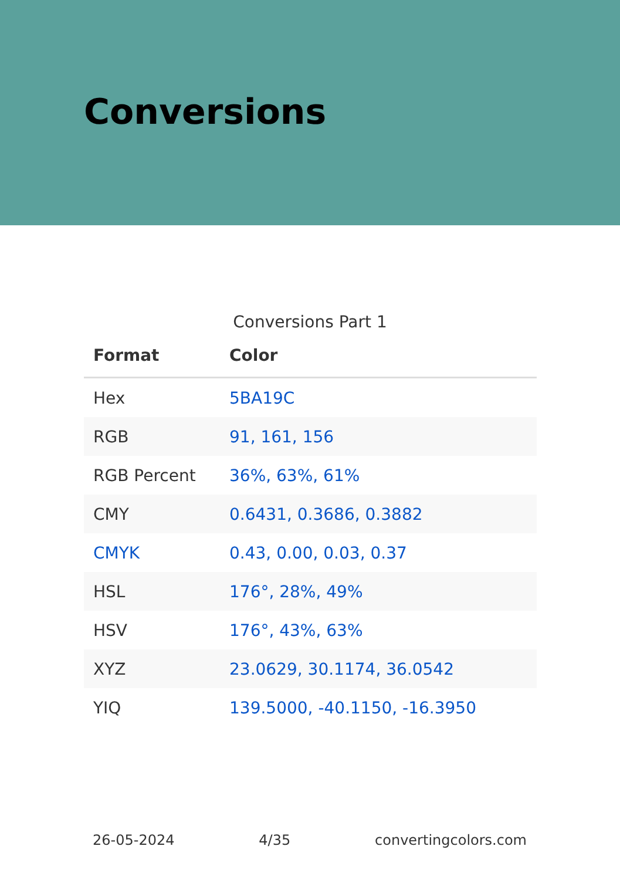Conversions
Conversions Part 1
| Format | Color |
| --- | --- |
| Hex | 5BA19C |
| RGB | 91, 161, 156 |
| RGB Percent | 36%, 63%, 61% |
| CMY | 0.6431, 0.3686, 0.3882 |
| CMYK | 0.43, 0.00, 0.03, 0.37 |
| HSL | 176°, 28%, 49% |
| HSV | 176°, 43%, 63% |
| XYZ | 23.0629, 30.1174, 36.0542 |
| YIQ | 139.5000, -40.1150, -16.3950 |
26-05-2024 4/35 convertingcolors.com